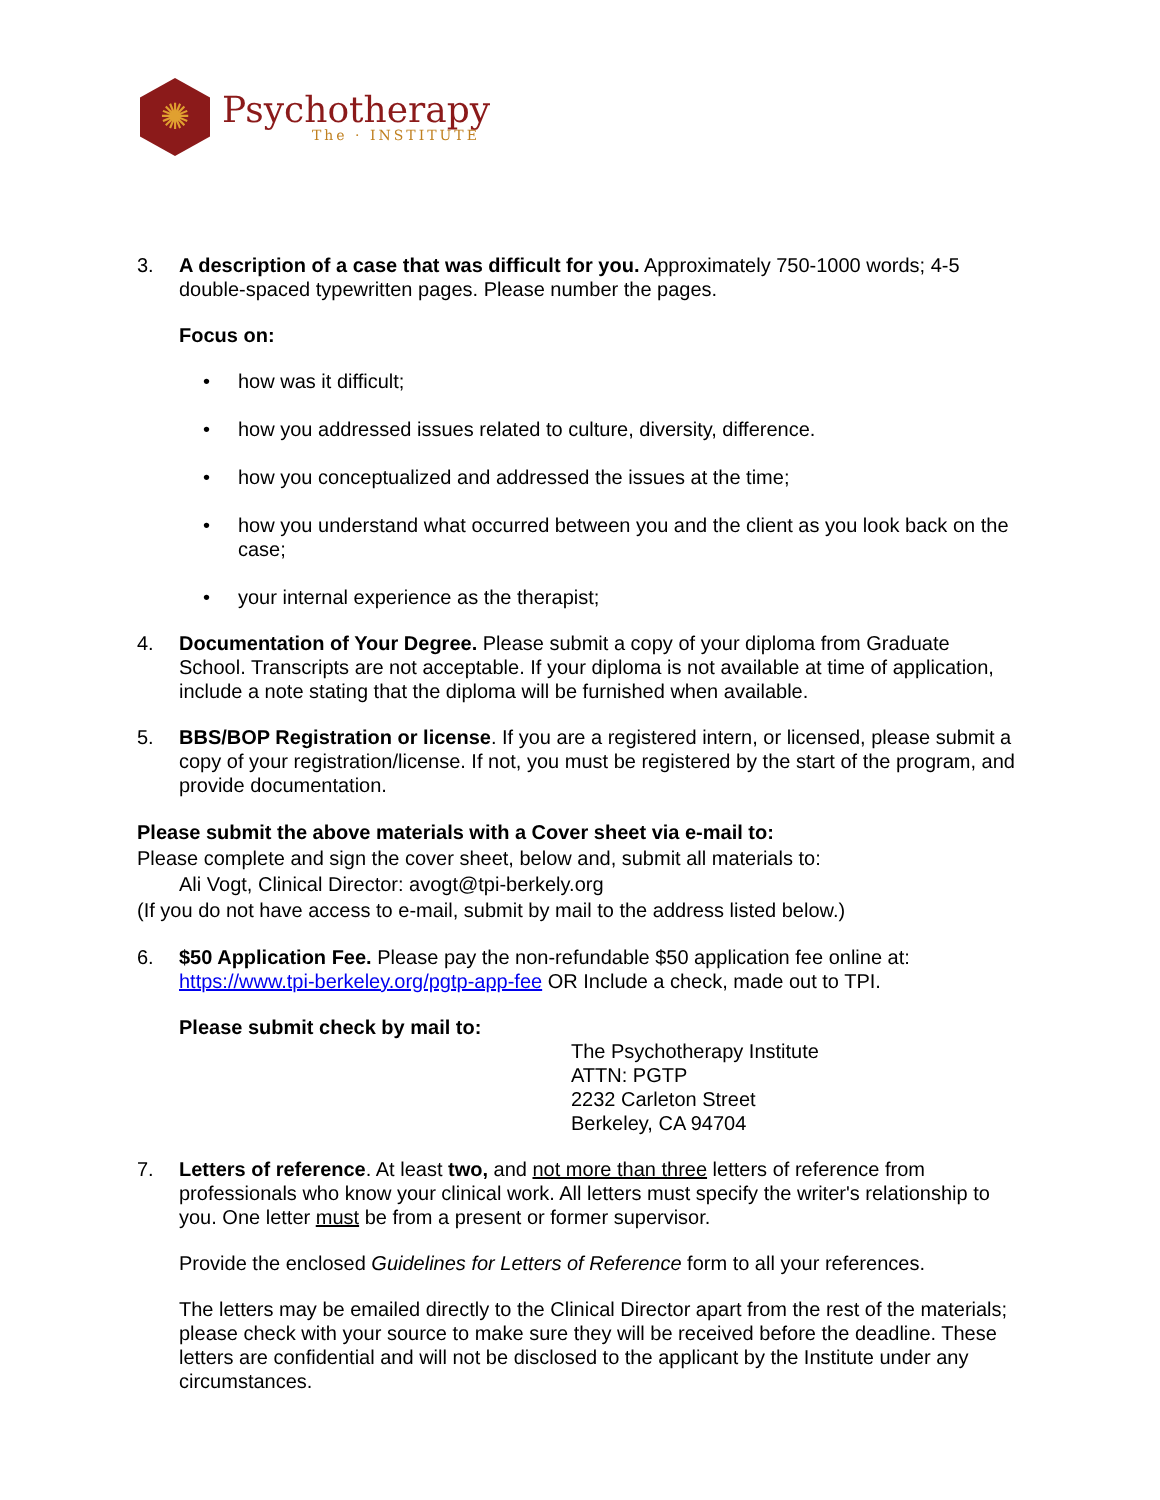✺
Psychotherapy
The · INSTITUTE
3. A description of a case that was difficult for you. Approximately 750-1000 words; 4-5 double-spaced typewritten pages. Please number the pages.
Focus on:
• how was it difficult;
• how you addressed issues related to culture, diversity, difference.
• how you conceptualized and addressed the issues at the time;
• how you understand what occurred between you and the client as you look back on the case;
• your internal experience as the therapist;
4. Documentation of Your Degree. Please submit a copy of your diploma from Graduate School. Transcripts are not acceptable. If your diploma is not available at time of application, include a note stating that the diploma will be furnished when available.
5. BBS/BOP Registration or license. If you are a registered intern, or licensed, please submit a copy of your registration/license. If not, you must be registered by the start of the program, and provide documentation.
Please submit the above materials with a Cover sheet via e-mail to:
Please complete and sign the cover sheet, below and, submit all materials to:
Ali Vogt, Clinical Director: avogt@tpi-berkely.org
(If you do not have access to e-mail, submit by mail to the address listed below.)
6. $50 Application Fee. Please pay the non-refundable $50 application fee online at: https://www.tpi-berkeley.org/pgtp-app-fee OR Include a check, made out to TPI.
Please submit check by mail to:
The Psychotherapy Institute
ATTN: PGTP
2232 Carleton Street
Berkeley, CA 94704
7. Letters of reference. At least two, and not more than three letters of reference from professionals who know your clinical work. All letters must specify the writer's relationship to you. One letter must be from a present or former supervisor.
Provide the enclosed Guidelines for Letters of Reference form to all your references.
The letters may be emailed directly to the Clinical Director apart from the rest of the materials; please check with your source to make sure they will be received before the deadline. These letters are confidential and will not be disclosed to the applicant by the Institute under any circumstances.